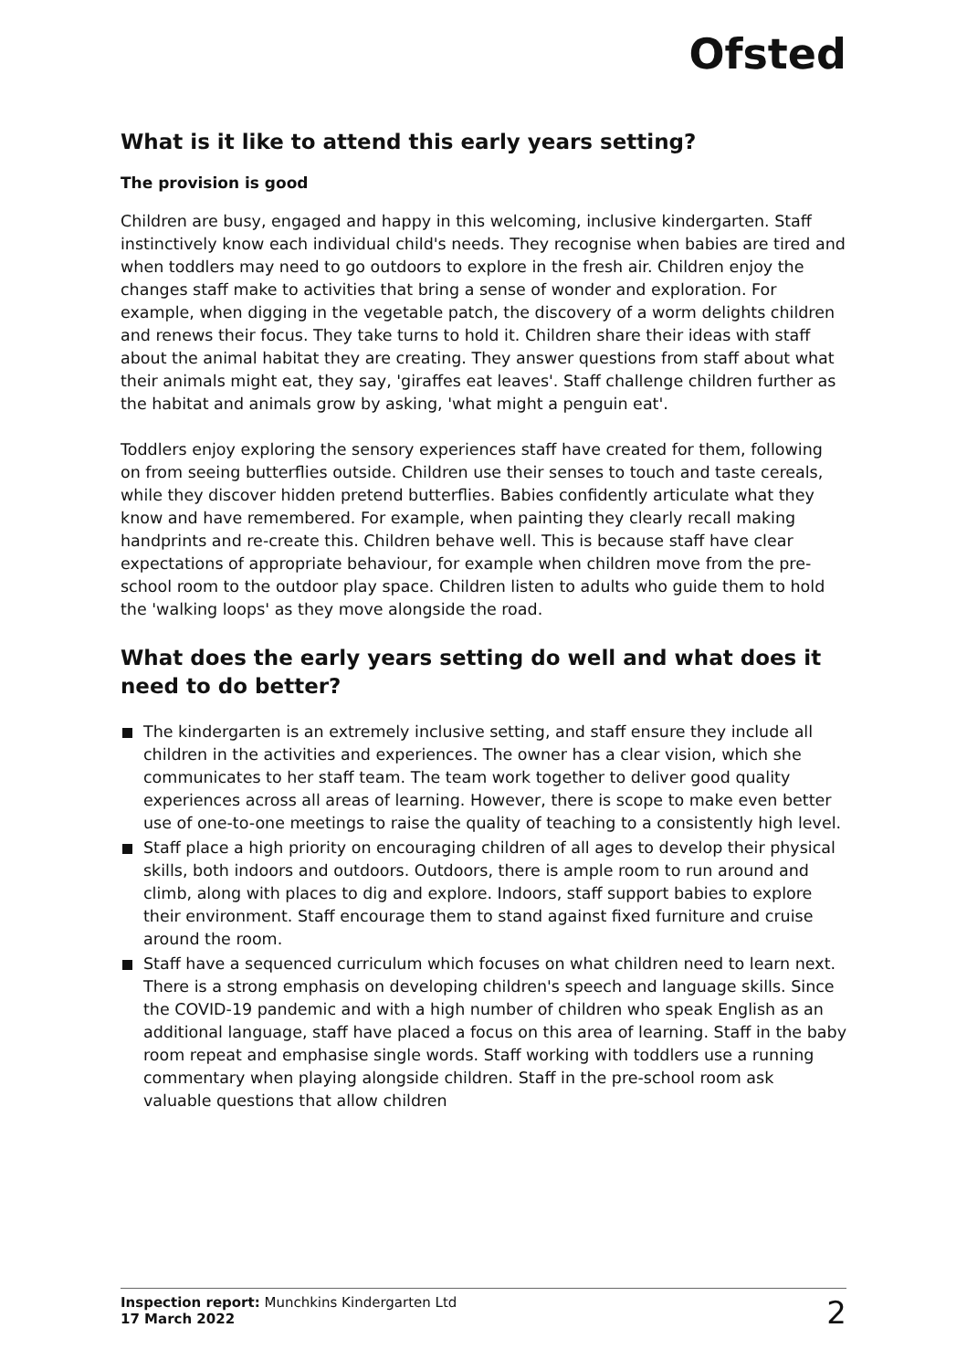Ofsted
What is it like to attend this early years setting?
The provision is good
Children are busy, engaged and happy in this welcoming, inclusive kindergarten. Staff instinctively know each individual child's needs. They recognise when babies are tired and when toddlers may need to go outdoors to explore in the fresh air. Children enjoy the changes staff make to activities that bring a sense of wonder and exploration. For example, when digging in the vegetable patch, the discovery of a worm delights children and renews their focus. They take turns to hold it. Children share their ideas with staff about the animal habitat they are creating. They answer questions from staff about what their animals might eat, they say, 'giraffes eat leaves'. Staff challenge children further as the habitat and animals grow by asking, 'what might a penguin eat'.
Toddlers enjoy exploring the sensory experiences staff have created for them, following on from seeing butterflies outside. Children use their senses to touch and taste cereals, while they discover hidden pretend butterflies. Babies confidently articulate what they know and have remembered. For example, when painting they clearly recall making handprints and re-create this. Children behave well. This is because staff have clear expectations of appropriate behaviour, for example when children move from the pre-school room to the outdoor play space. Children listen to adults who guide them to hold the 'walking loops' as they move alongside the road.
What does the early years setting do well and what does it need to do better?
The kindergarten is an extremely inclusive setting, and staff ensure they include all children in the activities and experiences. The owner has a clear vision, which she communicates to her staff team. The team work together to deliver good quality experiences across all areas of learning. However, there is scope to make even better use of one-to-one meetings to raise the quality of teaching to a consistently high level.
Staff place a high priority on encouraging children of all ages to develop their physical skills, both indoors and outdoors. Outdoors, there is ample room to run around and climb, along with places to dig and explore. Indoors, staff support babies to explore their environment. Staff encourage them to stand against fixed furniture and cruise around the room.
Staff have a sequenced curriculum which focuses on what children need to learn next. There is a strong emphasis on developing children's speech and language skills. Since the COVID-19 pandemic and with a high number of children who speak English as an additional language, staff have placed a focus on this area of learning. Staff in the baby room repeat and emphasise single words. Staff working with toddlers use a running commentary when playing alongside children. Staff in the pre-school room ask valuable questions that allow children
Inspection report: Munchkins Kindergarten Ltd
17 March 2022
2